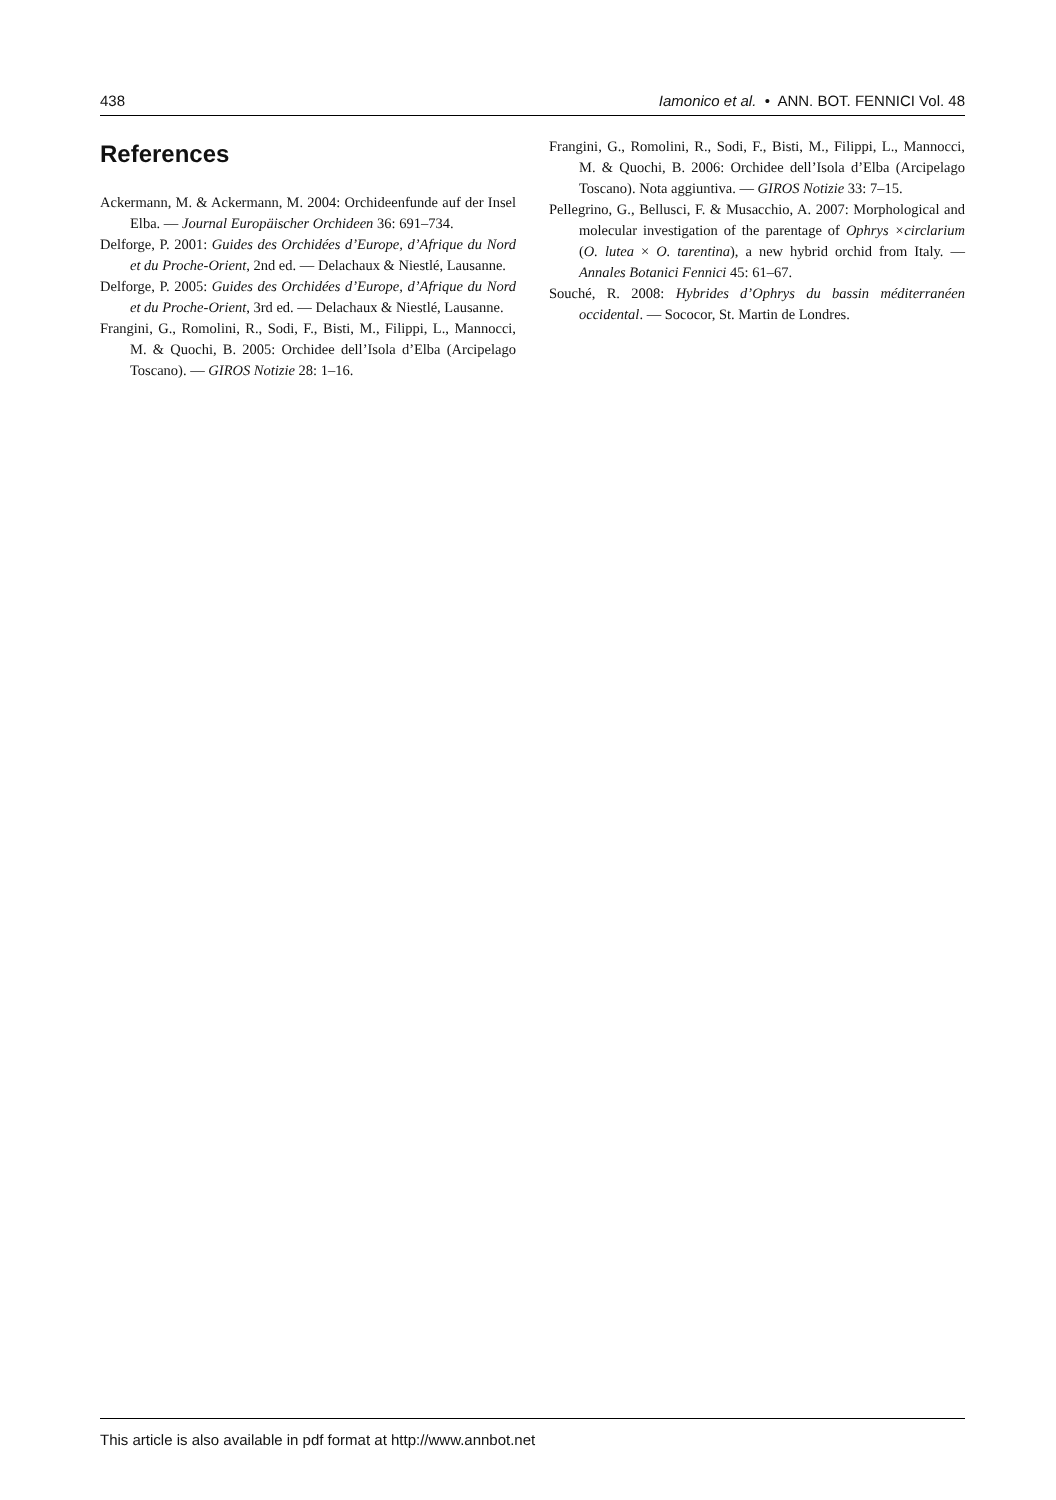438 Iamonico et al. • ANN. BOT. FENNICI Vol. 48
References
Ackermann, M. & Ackermann, M. 2004: Orchideenfunde auf der Insel Elba. — Journal Europäischer Orchideen 36: 691–734.
Delforge, P. 2001: Guides des Orchidées d’Europe, d’Afrique du Nord et du Proche-Orient, 2nd ed. — Delachaux & Niestlé, Lausanne.
Delforge, P. 2005: Guides des Orchidées d’Europe, d’Afrique du Nord et du Proche-Orient, 3rd ed. — Delachaux & Niestlé, Lausanne.
Frangini, G., Romolini, R., Sodi, F., Bisti, M., Filippi, L., Mannocci, M. & Quochi, B. 2005: Orchidee dell’Isola d’Elba (Arcipelago Toscano). — GIROS Notizie 28: 1–16.
Frangini, G., Romolini, R., Sodi, F., Bisti, M., Filippi, L., Mannocci, M. & Quochi, B. 2006: Orchidee dell’Isola d’Elba (Arcipelago Toscano). Nota aggiuntiva. — GIROS Notizie 33: 7–15.
Pellegrino, G., Bellusci, F. & Musacchio, A. 2007: Morphological and molecular investigation of the parentage of Ophrys ×circlarium (O. lutea × O. tarentina), a new hybrid orchid from Italy. — Annales Botanici Fennici 45: 61–67.
Souché, R. 2008: Hybrides d’Ophrys du bassin méditerranéen occidental. — Sococor, St. Martin de Londres.
This article is also available in pdf format at http://www.annbot.net